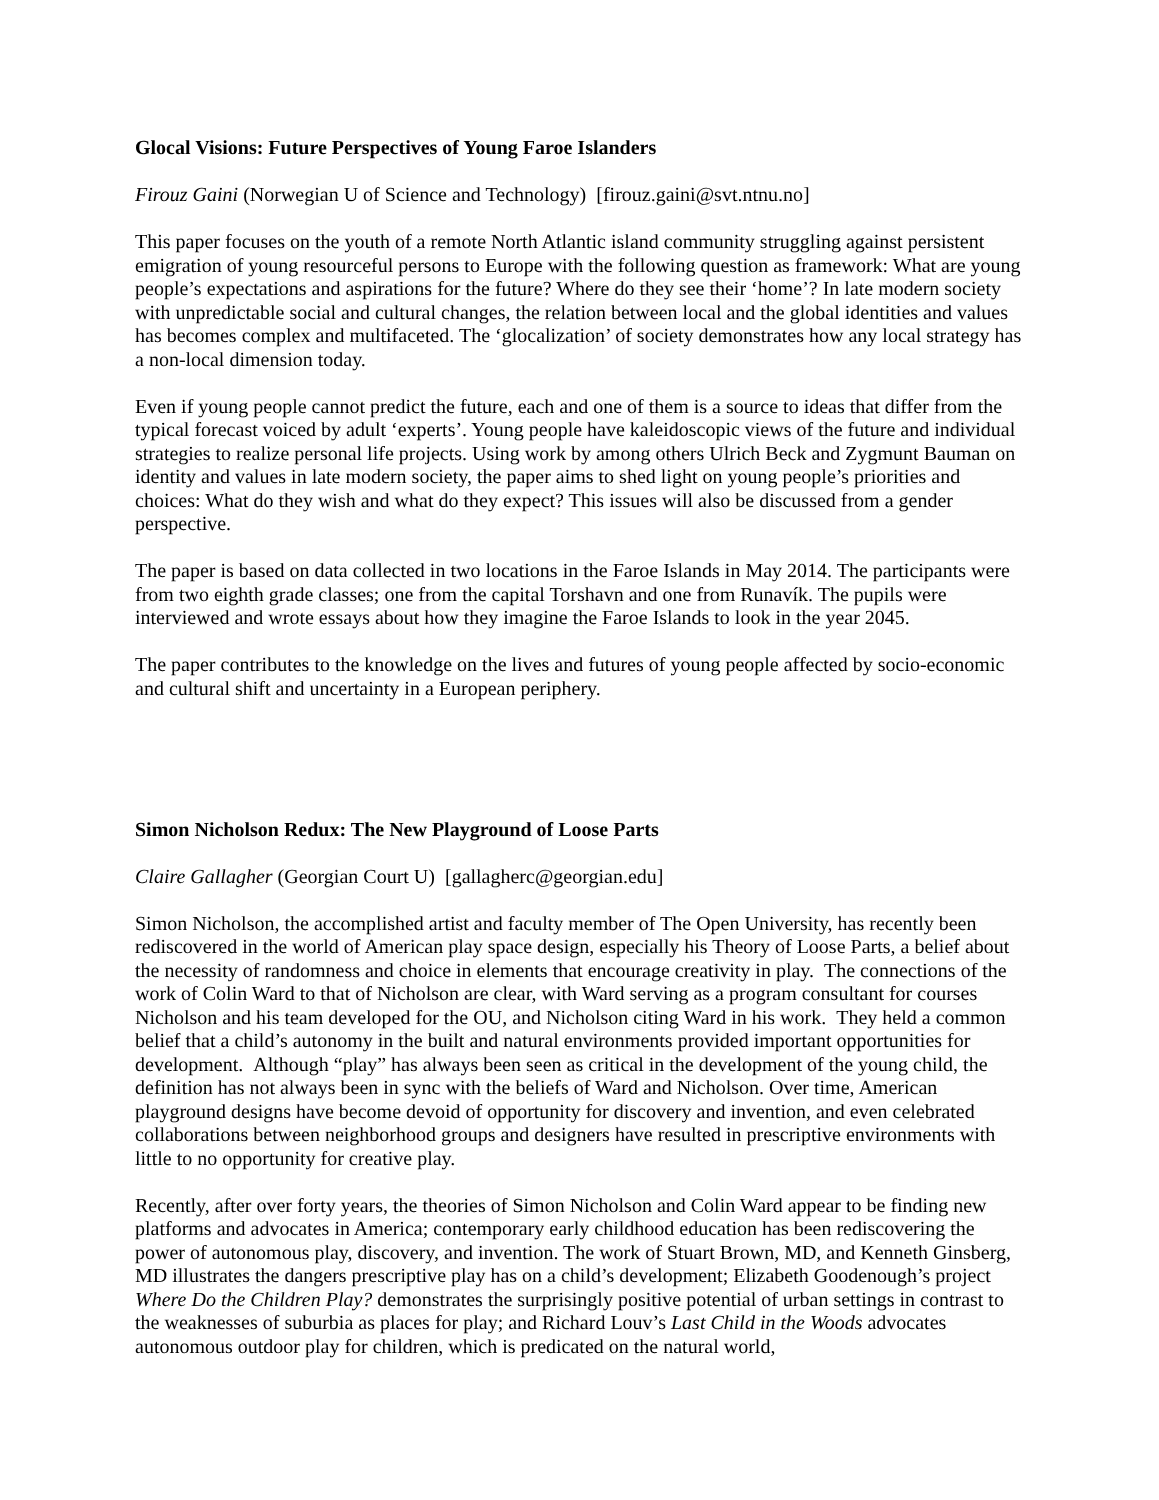Glocal Visions: Future Perspectives of Young Faroe Islanders
Firouz Gaini (Norwegian U of Science and Technology) [firouz.gaini@svt.ntnu.no]
This paper focuses on the youth of a remote North Atlantic island community struggling against persistent emigration of young resourceful persons to Europe with the following question as framework: What are young people’s expectations and aspirations for the future? Where do they see their ‘home’? In late modern society with unpredictable social and cultural changes, the relation between local and the global identities and values has becomes complex and multifaceted. The ‘glocalization’ of society demonstrates how any local strategy has a non-local dimension today.
Even if young people cannot predict the future, each and one of them is a source to ideas that differ from the typical forecast voiced by adult ‘experts’. Young people have kaleidoscopic views of the future and individual strategies to realize personal life projects. Using work by among others Ulrich Beck and Zygmunt Bauman on identity and values in late modern society, the paper aims to shed light on young people’s priorities and choices: What do they wish and what do they expect? This issues will also be discussed from a gender perspective.
The paper is based on data collected in two locations in the Faroe Islands in May 2014. The participants were from two eighth grade classes; one from the capital Torshavn and one from Runavík. The pupils were interviewed and wrote essays about how they imagine the Faroe Islands to look in the year 2045.
The paper contributes to the knowledge on the lives and futures of young people affected by socio-economic and cultural shift and uncertainty in a European periphery.
Simon Nicholson Redux: The New Playground of Loose Parts
Claire Gallagher (Georgian Court U) [gallagherc@georgian.edu]
Simon Nicholson, the accomplished artist and faculty member of The Open University, has recently been rediscovered in the world of American play space design, especially his Theory of Loose Parts, a belief about the necessity of randomness and choice in elements that encourage creativity in play. The connections of the work of Colin Ward to that of Nicholson are clear, with Ward serving as a program consultant for courses Nicholson and his team developed for the OU, and Nicholson citing Ward in his work. They held a common belief that a child’s autonomy in the built and natural environments provided important opportunities for development. Although “play” has always been seen as critical in the development of the young child, the definition has not always been in sync with the beliefs of Ward and Nicholson. Over time, American playground designs have become devoid of opportunity for discovery and invention, and even celebrated collaborations between neighborhood groups and designers have resulted in prescriptive environments with little to no opportunity for creative play.
Recently, after over forty years, the theories of Simon Nicholson and Colin Ward appear to be finding new platforms and advocates in America; contemporary early childhood education has been rediscovering the power of autonomous play, discovery, and invention. The work of Stuart Brown, MD, and Kenneth Ginsberg, MD illustrates the dangers prescriptive play has on a child’s development; Elizabeth Goodenough’s project Where Do the Children Play? demonstrates the surprisingly positive potential of urban settings in contrast to the weaknesses of suburbia as places for play; and Richard Louv’s Last Child in the Woods advocates autonomous outdoor play for children, which is predicated on the natural world,